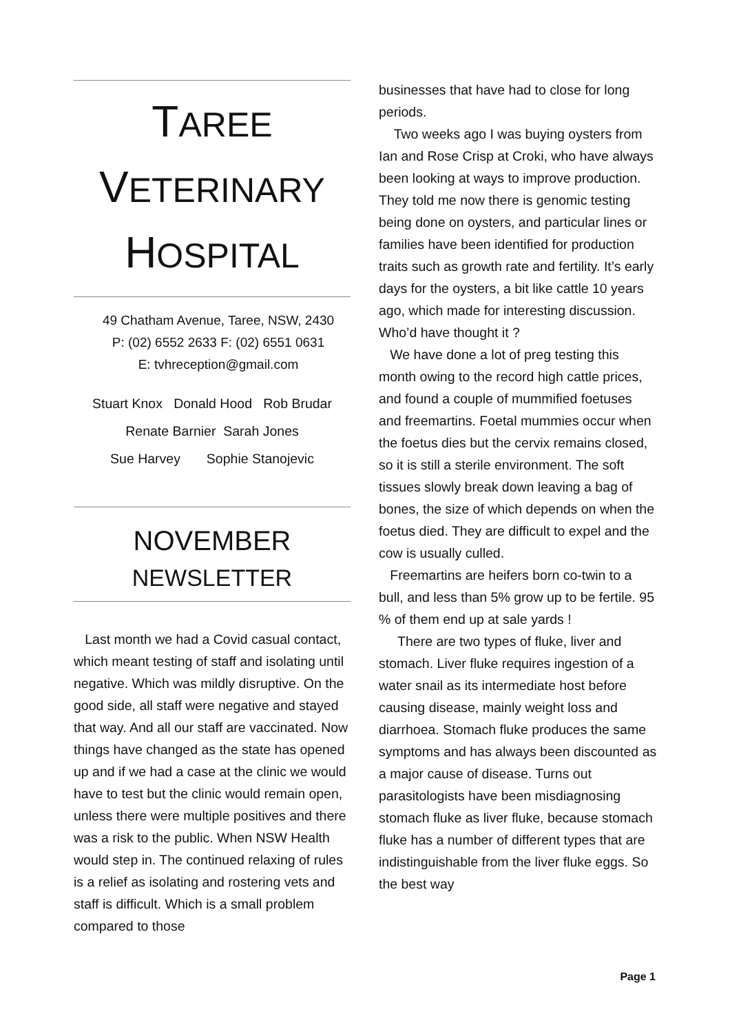TAREE
VETERINARY
HOSPITAL
49 Chatham Avenue, Taree, NSW, 2430
P: (02) 6552 2633 F: (02) 6551 0631
E: tvhreception@gmail.com
Stuart Knox Donald Hood Rob Brudar
Renate Barnier Sarah Jones
Sue Harvey Sophie Stanojevic
NOVEMBER
NEWSLETTER
Last month we had a Covid casual contact, which meant testing of staff and isolating until negative. Which was mildly disruptive. On the good side, all staff were negative and stayed that way. And all our staff are vaccinated. Now things have changed as the state has opened up and if we had a case at the clinic we would have to test but the clinic would remain open, unless there were multiple positives and there was a risk to the public. When NSW Health would step in. The continued relaxing of rules is a relief as isolating and rostering vets and staff is difficult. Which is a small problem compared to those
businesses that have had to close for long periods.
Two weeks ago I was buying oysters from Ian and Rose Crisp at Croki, who have always been looking at ways to improve production. They told me now there is genomic testing being done on oysters, and particular lines or families have been identified for production traits such as growth rate and fertility. It’s early days for the oysters, a bit like cattle 10 years ago, which made for interesting discussion. Who’d have thought it ?
We have done a lot of preg testing this month owing to the record high cattle prices, and found a couple of mummified foetuses and freemartins. Foetal mummies occur when the foetus dies but the cervix remains closed, so it is still a sterile environment. The soft tissues slowly break down leaving a bag of bones, the size of which depends on when the foetus died. They are difficult to expel and the cow is usually culled.
Freemartins are heifers born co-twin to a bull, and less than 5% grow up to be fertile. 95 % of them end up at sale yards !
There are two types of fluke, liver and stomach. Liver fluke requires ingestion of a water snail as its intermediate host before causing disease, mainly weight loss and diarrhoea. Stomach fluke produces the same symptoms and has always been discounted as a major cause of disease. Turns out parasitologists have been misdiagnosing stomach fluke as liver fluke, because stomach fluke has a number of different types that are indistinguishable from the liver fluke eggs. So the best way
Page 1